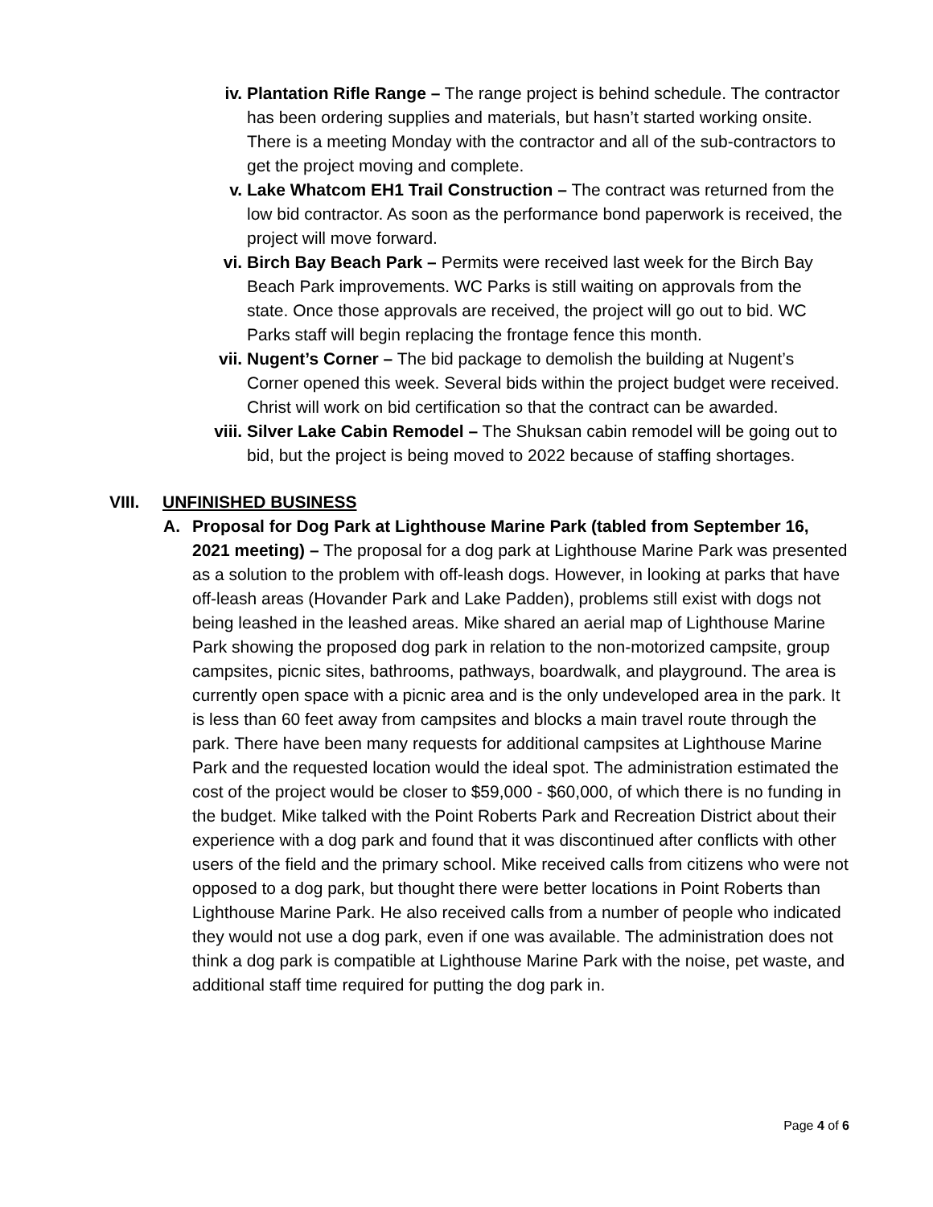iv. Plantation Rifle Range – The range project is behind schedule. The contractor has been ordering supplies and materials, but hasn’t started working onsite. There is a meeting Monday with the contractor and all of the sub-contractors to get the project moving and complete.
v. Lake Whatcom EH1 Trail Construction – The contract was returned from the low bid contractor. As soon as the performance bond paperwork is received, the project will move forward.
vi. Birch Bay Beach Park – Permits were received last week for the Birch Bay Beach Park improvements. WC Parks is still waiting on approvals from the state. Once those approvals are received, the project will go out to bid. WC Parks staff will begin replacing the frontage fence this month.
vii. Nugent’s Corner – The bid package to demolish the building at Nugent’s Corner opened this week. Several bids within the project budget were received. Christ will work on bid certification so that the contract can be awarded.
viii. Silver Lake Cabin Remodel – The Shuksan cabin remodel will be going out to bid, but the project is being moved to 2022 because of staffing shortages.
VIII. UNFINISHED BUSINESS
A. Proposal for Dog Park at Lighthouse Marine Park (tabled from September 16, 2021 meeting) – The proposal for a dog park at Lighthouse Marine Park was presented as a solution to the problem with off-leash dogs. However, in looking at parks that have off-leash areas (Hovander Park and Lake Padden), problems still exist with dogs not being leashed in the leashed areas. Mike shared an aerial map of Lighthouse Marine Park showing the proposed dog park in relation to the non-motorized campsite, group campsites, picnic sites, bathrooms, pathways, boardwalk, and playground. The area is currently open space with a picnic area and is the only undeveloped area in the park. It is less than 60 feet away from campsites and blocks a main travel route through the park. There have been many requests for additional campsites at Lighthouse Marine Park and the requested location would the ideal spot. The administration estimated the cost of the project would be closer to $59,000 - $60,000, of which there is no funding in the budget. Mike talked with the Point Roberts Park and Recreation District about their experience with a dog park and found that it was discontinued after conflicts with other users of the field and the primary school. Mike received calls from citizens who were not opposed to a dog park, but thought there were better locations in Point Roberts than Lighthouse Marine Park. He also received calls from a number of people who indicated they would not use a dog park, even if one was available. The administration does not think a dog park is compatible at Lighthouse Marine Park with the noise, pet waste, and additional staff time required for putting the dog park in.
Page 4 of 6